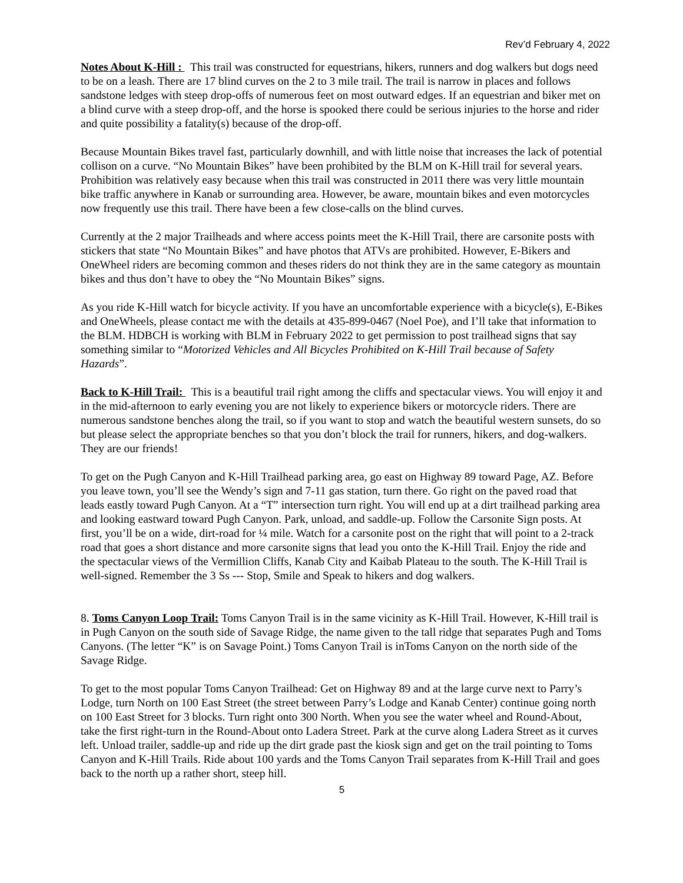Rev’d February 4, 2022
Notes About K-Hill : This trail was constructed for equestrians, hikers, runners and dog walkers but dogs need to be on a leash. There are 17 blind curves on the 2 to 3 mile trail. The trail is narrow in places and follows sandstone ledges with steep drop-offs of numerous feet on most outward edges. If an equestrian and biker met on a blind curve with a steep drop-off, and the horse is spooked there could be serious injuries to the horse and rider and quite possibility a fatality(s) because of the drop-off.
Because Mountain Bikes travel fast, particularly downhill, and with little noise that increases the lack of potential collison on a curve. “No Mountain Bikes” have been prohibited by the BLM on K-Hill trail for several years. Prohibition was relatively easy because when this trail was constructed in 2011 there was very little mountain bike traffic anywhere in Kanab or surrounding area. However, be aware, mountain bikes and even motorcycles now frequently use this trail. There have been a few close-calls on the blind curves.
Currently at the 2 major Trailheads and where access points meet the K-Hill Trail, there are carsonite posts with stickers that state “No Mountain Bikes” and have photos that ATVs are prohibited. However, E-Bikers and OneWheel riders are becoming common and theses riders do not think they are in the same category as mountain bikes and thus don’t have to obey the “No Mountain Bikes” signs.
As you ride K-Hill watch for bicycle activity. If you have an uncomfortable experience with a bicycle(s), E-Bikes and OneWheels, please contact me with the details at 435-899-0467 (Noel Poe), and I’ll take that information to the BLM. HDBCH is working with BLM in February 2022 to get permission to post trailhead signs that say something similar to “Motorized Vehicles and All Bicycles Prohibited on K-Hill Trail because of Safety Hazards”.
Back to K-Hill Trail: This is a beautiful trail right among the cliffs and spectacular views. You will enjoy it and in the mid-afternoon to early evening you are not likely to experience bikers or motorcycle riders. There are numerous sandstone benches along the trail, so if you want to stop and watch the beautiful western sunsets, do so but please select the appropriate benches so that you don’t block the trail for runners, hikers, and dog-walkers. They are our friends!
To get on the Pugh Canyon and K-Hill Trailhead parking area, go east on Highway 89 toward Page, AZ. Before you leave town, you’ll see the Wendy’s sign and 7-11 gas station, turn there. Go right on the paved road that leads eastly toward Pugh Canyon. At a “T” intersection turn right. You will end up at a dirt trailhead parking area and looking eastward toward Pugh Canyon. Park, unload, and saddle-up. Follow the Carsonite Sign posts. At first, you’ll be on a wide, dirt-road for ¼ mile. Watch for a carsonite post on the right that will point to a 2-track road that goes a short distance and more carsonite signs that lead you onto the K-Hill Trail. Enjoy the ride and the spectacular views of the Vermillion Cliffs, Kanab City and Kaibab Plateau to the south. The K-Hill Trail is well-signed. Remember the 3 Ss --- Stop, Smile and Speak to hikers and dog walkers.
8. Toms Canyon Loop Trail: Toms Canyon Trail is in the same vicinity as K-Hill Trail. However, K-Hill trail is in Pugh Canyon on the south side of Savage Ridge, the name given to the tall ridge that separates Pugh and Toms Canyons. (The letter “K” is on Savage Point.) Toms Canyon Trail is inToms Canyon on the north side of the Savage Ridge.
To get to the most popular Toms Canyon Trailhead: Get on Highway 89 and at the large curve next to Parry’s Lodge, turn North on 100 East Street (the street between Parry’s Lodge and Kanab Center) continue going north on 100 East Street for 3 blocks. Turn right onto 300 North. When you see the water wheel and Round-About, take the first right-turn in the Round-About onto Ladera Street. Park at the curve along Ladera Street as it curves left. Unload trailer, saddle-up and ride up the dirt grade past the kiosk sign and get on the trail pointing to Toms Canyon and K-Hill Trails. Ride about 100 yards and the Toms Canyon Trail separates from K-Hill Trail and goes back to the north up a rather short, steep hill.
5